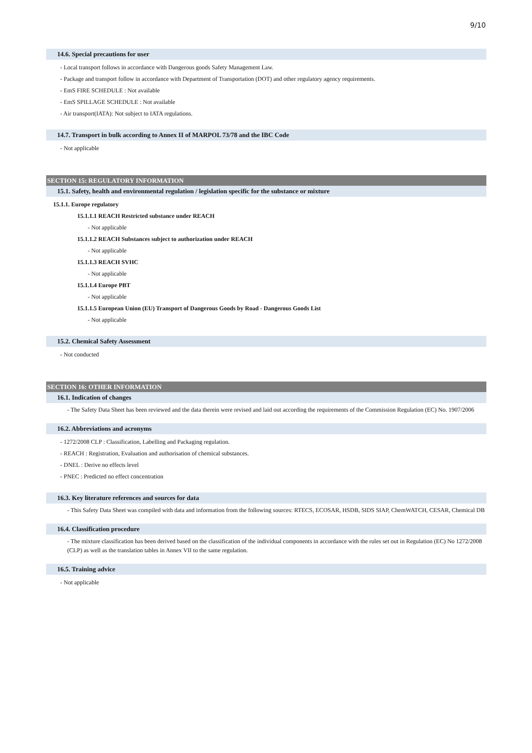9/10
14.6. Special precautions for user
- Local transport follows in accordance with Dangerous goods Safety Management Law.
- Package and transport follow in accordance with Department of Transportation (DOT) and other regulatory agency requirements.
- EmS FIRE SCHEDULE : Not available
- EmS SPILLAGE SCHEDULE : Not available
- Air transport(IATA): Not subject to IATA regulations.
14.7. Transport in bulk according to Annex II of MARPOL 73/78 and the IBC Code
- Not applicable
SECTION 15: REGULATORY INFORMATION
15.1. Safety, health and environmental regulation / legislation specific for the substance or mixture
15.1.1. Europe regulatory
15.1.1.1 REACH Restricted substance under REACH
- Not applicable
15.1.1.2 REACH Substances subject to authorization under REACH
- Not applicable
15.1.1.3 REACH SVHC
- Not applicable
15.1.1.4 Europe PBT
- Not applicable
15.1.1.5 European Union (EU) Transport of Dangerous Goods by Road - Dangerous Goods List
- Not applicable
15.2. Chemical Safety Assessment
- Not conducted
SECTION 16: OTHER INFORMATION
16.1. Indication of changes
- The Safety Data Sheet has been reviewed and the data therein were revised and laid out according the requirements of the Commission Regulation (EC) No. 1907/2006
16.2. Abbreviations and acronyms
- 1272/2008 CLP : Classification, Labelling and Packaging regulation.
- REACH : Registration, Evaluation and authorisation of chemical substances.
- DNEL : Derive no effects level
- PNEC : Predicted no effect concentration
16.3. Key literature references and sources for data
- This Safety Data Sheet was compiled with data and information from the following sources: RTECS, ECOSAR, HSDB, SIDS SIAP, ChemWATCH, CESAR, Chemical DB
16.4. Classification procedure
- The mixture classification has been derived based on the classification of the individual components in accordance with the rules set out in Regulation (EC) No 1272/2008 (CLP) as well as the translation tables in Annex VII to the same regulation.
16.5. Training advice
- Not applicable